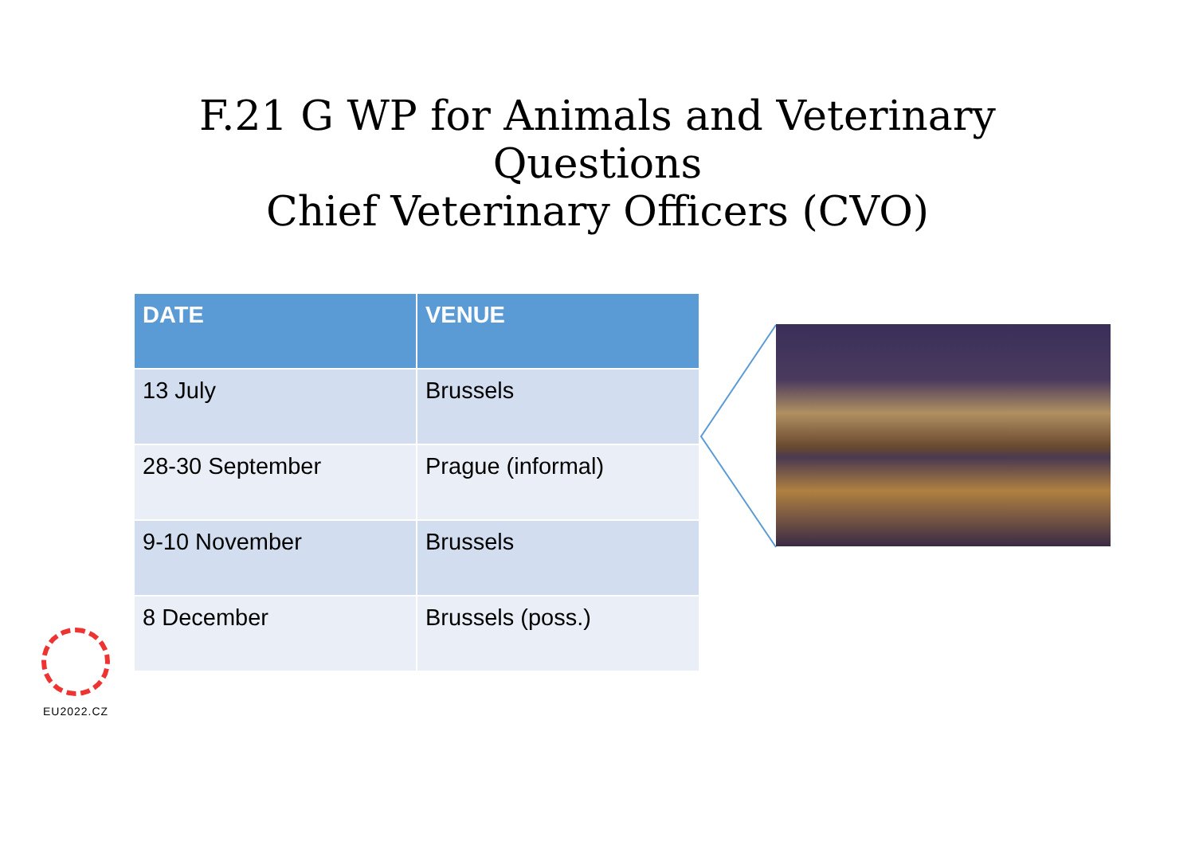F.21 G WP for Animals and Veterinary Questions
Chief Veterinary Officers (CVO)
| DATE | VENUE |
| --- | --- |
| 13 July | Brussels |
| 28-30 September | Prague (informal) |
| 9-10 November | Brussels |
| 8 December | Brussels (poss.) |
EU2022.CZ